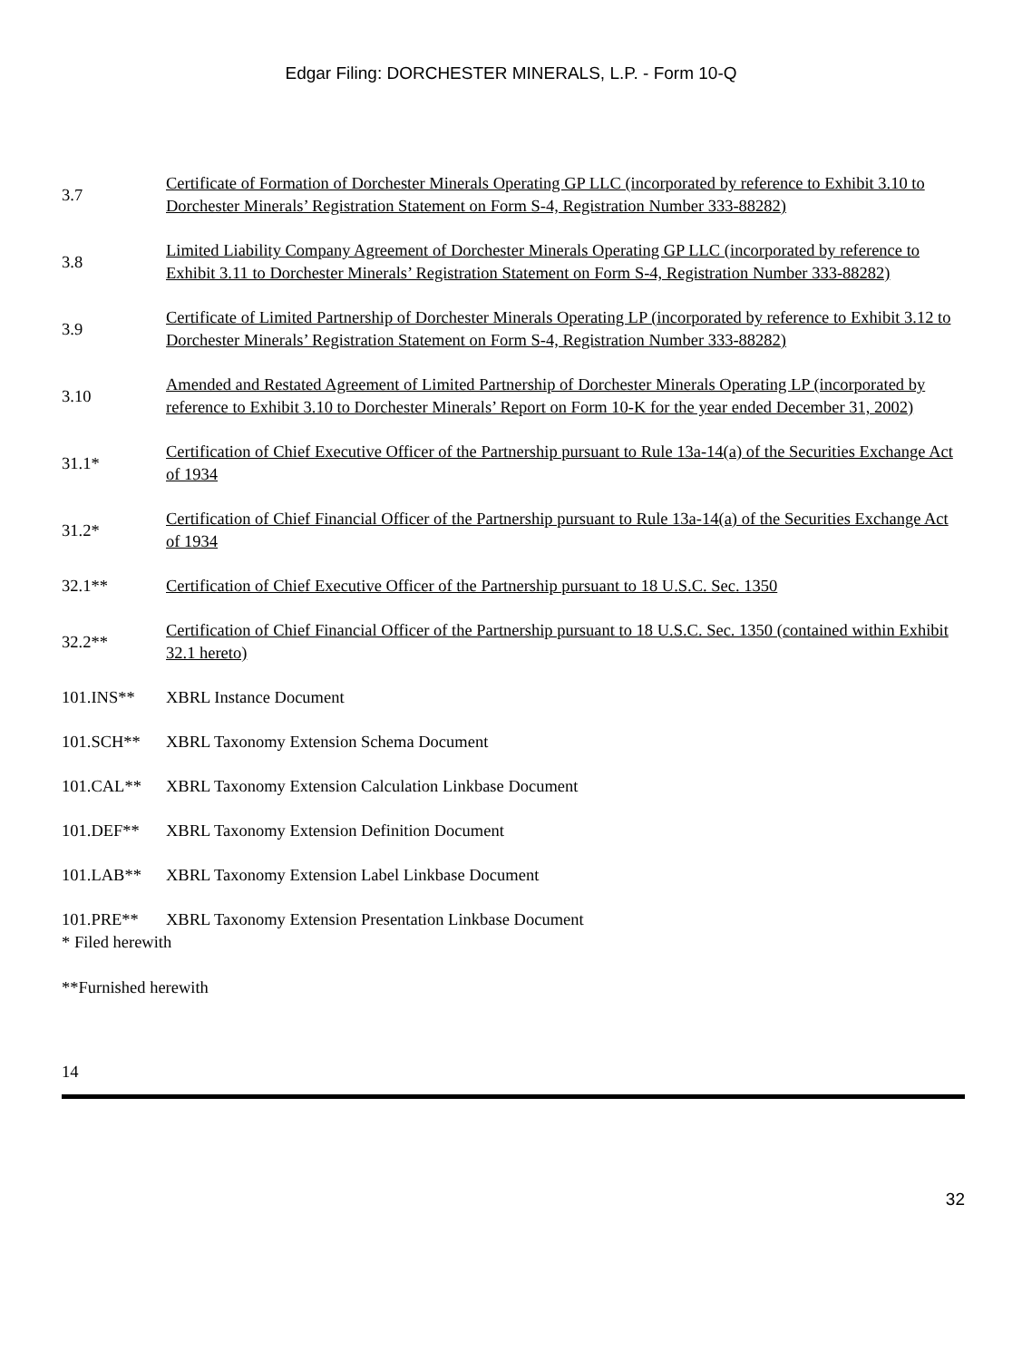Edgar Filing: DORCHESTER MINERALS, L.P. - Form 10-Q
| 3.7 | Certificate of Formation of Dorchester Minerals Operating GP LLC (incorporated by reference to Exhibit 3.10 to Dorchester Minerals’ Registration Statement on Form S-4, Registration Number 333-88282) |
| 3.8 | Limited Liability Company Agreement of Dorchester Minerals Operating GP LLC (incorporated by reference to Exhibit 3.11 to Dorchester Minerals’ Registration Statement on Form S-4, Registration Number 333-88282) |
| 3.9 | Certificate of Limited Partnership of Dorchester Minerals Operating LP (incorporated by reference to Exhibit 3.12 to Dorchester Minerals’ Registration Statement on Form S-4, Registration Number 333-88282) |
| 3.10 | Amended and Restated Agreement of Limited Partnership of Dorchester Minerals Operating LP (incorporated by reference to Exhibit 3.10 to Dorchester Minerals’ Report on Form 10-K for the year ended December 31, 2002) |
| 31.1* | Certification of Chief Executive Officer of the Partnership pursuant to Rule 13a-14(a) of the Securities Exchange Act of 1934 |
| 31.2* | Certification of Chief Financial Officer of the Partnership pursuant to Rule 13a-14(a) of the Securities Exchange Act of 1934 |
| 32.1** | Certification of Chief Executive Officer of the Partnership pursuant to 18 U.S.C. Sec. 1350 |
| 32.2** | Certification of Chief Financial Officer of the Partnership pursuant to 18 U.S.C. Sec. 1350 (contained within Exhibit 32.1 hereto) |
| 101.INS** | XBRL Instance Document |
| 101.SCH** | XBRL Taxonomy Extension Schema Document |
| 101.CAL** | XBRL Taxonomy Extension Calculation Linkbase Document |
| 101.DEF** | XBRL Taxonomy Extension Definition Document |
| 101.LAB** | XBRL Taxonomy Extension Label Linkbase Document |
| 101.PRE** | XBRL Taxonomy Extension Presentation Linkbase Document |
* Filed herewith
**Furnished herewith
14
32